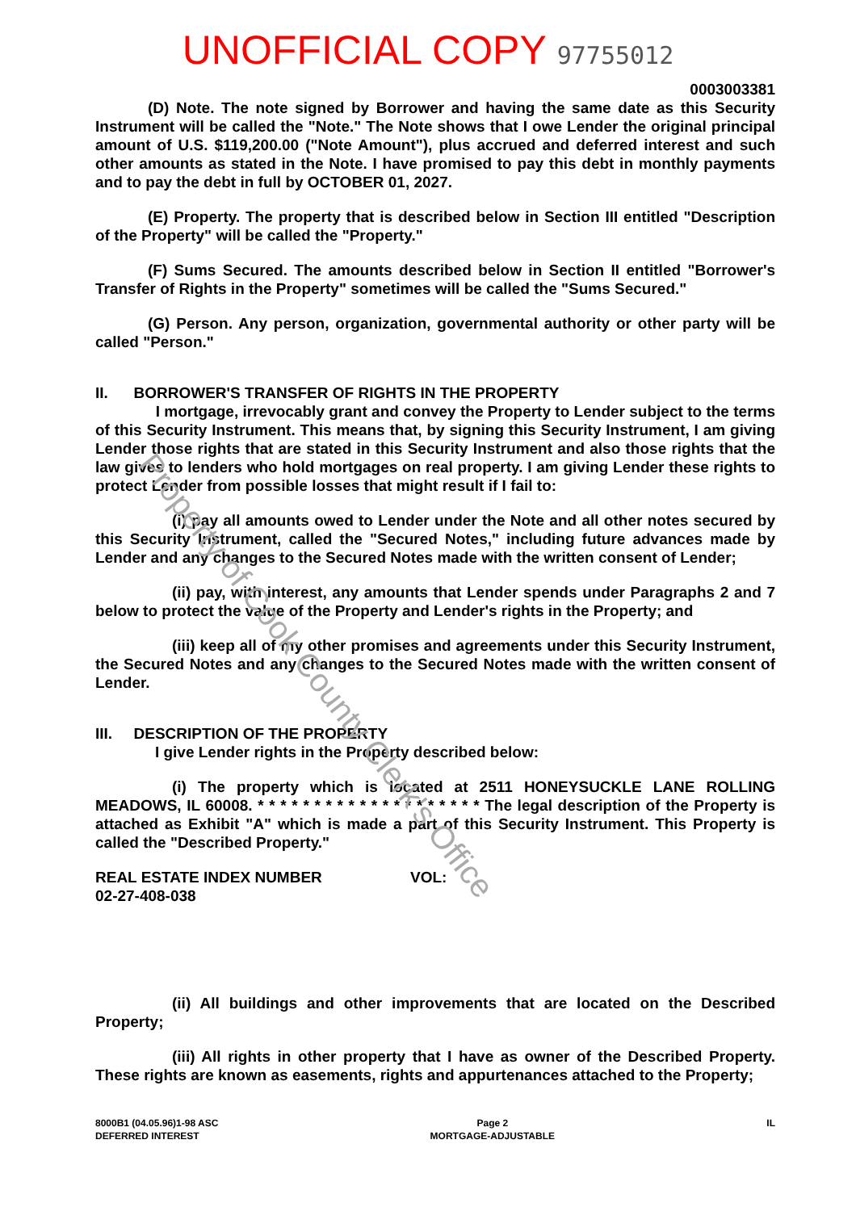Property of Cook County Clerk's Office
UNOFFICIAL COPY 97755012
0003003381
(D) Note. The note signed by Borrower and having the same date as this Security Instrument will be called the "Note." The Note shows that I owe Lender the original principal amount of U.S. $119,200.00 ("Note Amount"), plus accrued and deferred interest and such other amounts as stated in the Note. I have promised to pay this debt in monthly payments and to pay the debt in full by OCTOBER 01, 2027.
(E) Property. The property that is described below in Section III entitled "Description of the Property" will be called the "Property."
(F) Sums Secured. The amounts described below in Section II entitled "Borrower's Transfer of Rights in the Property" sometimes will be called the "Sums Secured."
(G) Person. Any person, organization, governmental authority or other party will be called "Person."
II. BORROWER'S TRANSFER OF RIGHTS IN THE PROPERTY
I mortgage, irrevocably grant and convey the Property to Lender subject to the terms of this Security Instrument. This means that, by signing this Security Instrument, I am giving Lender those rights that are stated in this Security Instrument and also those rights that the law gives to lenders who hold mortgages on real property. I am giving Lender these rights to protect Lender from possible losses that might result if I fail to:
(i) pay all amounts owed to Lender under the Note and all other notes secured by this Security Instrument, called the "Secured Notes," including future advances made by Lender and any changes to the Secured Notes made with the written consent of Lender;
(ii) pay, with interest, any amounts that Lender spends under Paragraphs 2 and 7 below to protect the value of the Property and Lender's rights in the Property; and
(iii) keep all of my other promises and agreements under this Security Instrument, the Secured Notes and any changes to the Secured Notes made with the written consent of Lender.
III. DESCRIPTION OF THE PROPERTY
I give Lender rights in the Property described below:
(i) The property which is located at 2511 HONEYSUCKLE LANE ROLLING MEADOWS, IL 60008. * * * * * * * * * * * * * * * * * * * * The legal description of the Property is attached as Exhibit "A" which is made a part of this Security Instrument. This Property is called the "Described Property."
REAL ESTATE INDEX NUMBER
02-27-408-038
VOL:
(ii) All buildings and other improvements that are located on the Described Property;
(iii) All rights in other property that I have as owner of the Described Property. These rights are known as easements, rights and appurtenances attached to the Property;
8000B1 (04.05.96)1-98 ASC
DEFERRED INTEREST
Page 2
MORTGAGE-ADJUSTABLE
IL